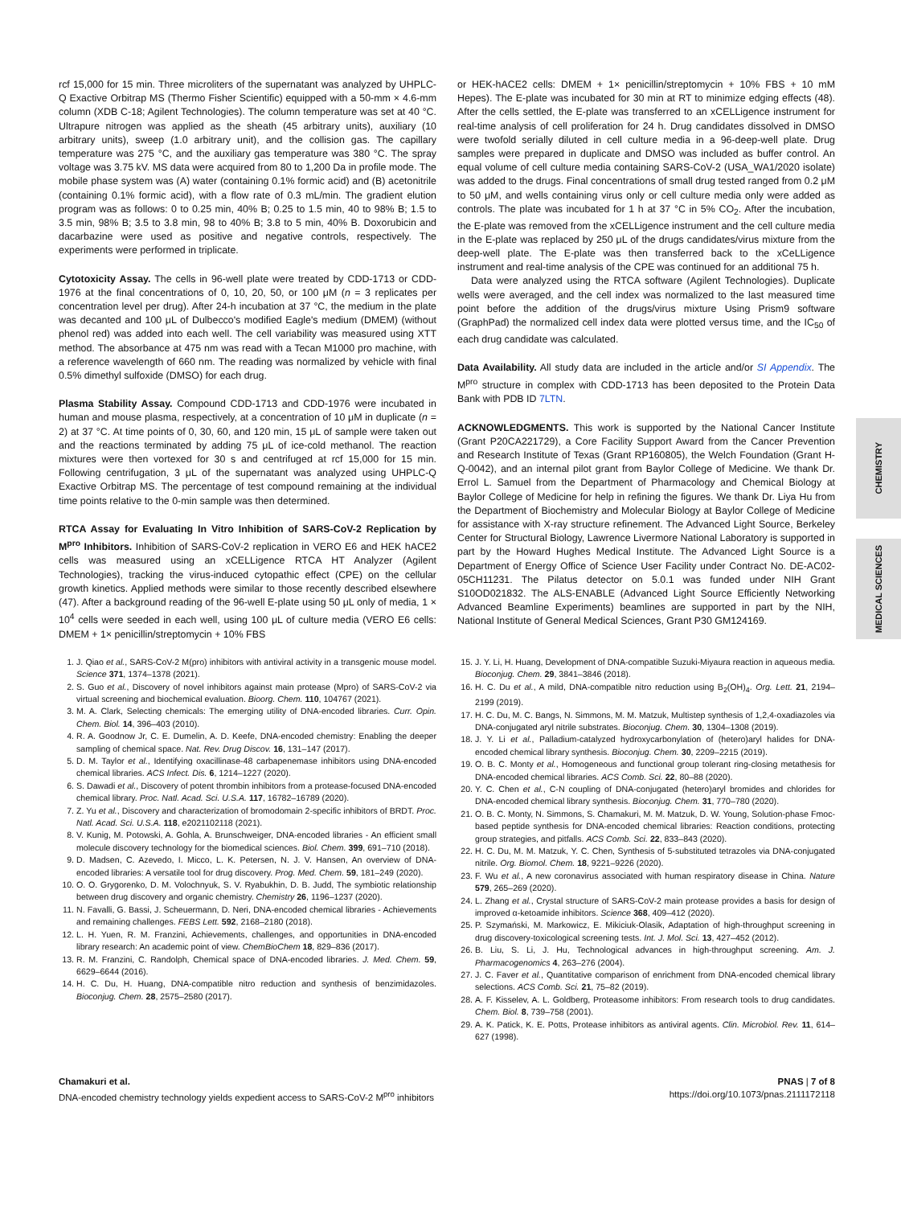CHEMISTRY
MEDICAL SCIENCES
rcf 15,000 for 15 min. Three microliters of the supernatant was analyzed by UHPLC-Q Exactive Orbitrap MS (Thermo Fisher Scientific) equipped with a 50-mm × 4.6-mm column (XDB C-18; Agilent Technologies). The column temperature was set at 40 °C. Ultrapure nitrogen was applied as the sheath (45 arbitrary units), auxiliary (10 arbitrary units), sweep (1.0 arbitrary unit), and the collision gas. The capillary temperature was 275 °C, and the auxiliary gas temperature was 380 °C. The spray voltage was 3.75 kV. MS data were acquired from 80 to 1,200 Da in profile mode. The mobile phase system was (A) water (containing 0.1% formic acid) and (B) acetonitrile (containing 0.1% formic acid), with a flow rate of 0.3 mL/min. The gradient elution program was as follows: 0 to 0.25 min, 40% B; 0.25 to 1.5 min, 40 to 98% B; 1.5 to 3.5 min, 98% B; 3.5 to 3.8 min, 98 to 40% B; 3.8 to 5 min, 40% B. Doxorubicin and dacarbazine were used as positive and negative controls, respectively. The experiments were performed in triplicate.
Cytotoxicity Assay. The cells in 96-well plate were treated by CDD-1713 or CDD-1976 at the final concentrations of 0, 10, 20, 50, or 100 μM (n = 3 replicates per concentration level per drug). After 24-h incubation at 37 °C, the medium in the plate was decanted and 100 μL of Dulbecco's modified Eagle's medium (DMEM) (without phenol red) was added into each well. The cell variability was measured using XTT method. The absorbance at 475 nm was read with a Tecan M1000 pro machine, with a reference wavelength of 660 nm. The reading was normalized by vehicle with final 0.5% dimethyl sulfoxide (DMSO) for each drug.
Plasma Stability Assay. Compound CDD-1713 and CDD-1976 were incubated in human and mouse plasma, respectively, at a concentration of 10 μM in duplicate (n = 2) at 37 °C. At time points of 0, 30, 60, and 120 min, 15 μL of sample were taken out and the reactions terminated by adding 75 μL of ice-cold methanol. The reaction mixtures were then vortexed for 30 s and centrifuged at rcf 15,000 for 15 min. Following centrifugation, 3 μL of the supernatant was analyzed using UHPLC-Q Exactive Orbitrap MS. The percentage of test compound remaining at the individual time points relative to the 0-min sample was then determined.
RTCA Assay for Evaluating In Vitro Inhibition of SARS-CoV-2 Replication by M<sup>pro</sup> Inhibitors. Inhibition of SARS-CoV-2 replication in VERO E6 and HEK hACE2 cells was measured using an xCELLigence RTCA HT Analyzer (Agilent Technologies), tracking the virus-induced cytopathic effect (CPE) on the cellular growth kinetics. Applied methods were similar to those recently described elsewhere (47). After a background reading of the 96-well E-plate using 50 μL only of media, 1 × 10<sup>4</sup> cells were seeded in each well, using 100 μL of culture media (VERO E6 cells: DMEM + 1× penicillin/streptomycin + 10% FBS
or HEK-hACE2 cells: DMEM + 1× penicillin/streptomycin + 10% FBS + 10 mM Hepes). The E-plate was incubated for 30 min at RT to minimize edging effects (48). After the cells settled, the E-plate was transferred to an xCELLigence instrument for real-time analysis of cell proliferation for 24 h. Drug candidates dissolved in DMSO were twofold serially diluted in cell culture media in a 96-deep-well plate. Drug samples were prepared in duplicate and DMSO was included as buffer control. An equal volume of cell culture media containing SARS-CoV-2 (USA_WA1/2020 isolate) was added to the drugs. Final concentrations of small drug tested ranged from 0.2 μM to 50 μM, and wells containing virus only or cell culture media only were added as controls. The plate was incubated for 1 h at 37 °C in 5% CO<sub>2</sub>. After the incubation, the E-plate was removed from the xCELLigence instrument and the cell culture media in the E-plate was replaced by 250 μL of the drugs candidates/virus mixture from the deep-well plate. The E-plate was then transferred back to the xCeLLigence instrument and real-time analysis of the CPE was continued for an additional 75 h.
Data were analyzed using the RTCA software (Agilent Technologies). Duplicate wells were averaged, and the cell index was normalized to the last measured time point before the addition of the drugs/virus mixture Using Prism9 software (GraphPad) the normalized cell index data were plotted versus time, and the IC<sub>50</sub> of each drug candidate was calculated.
Data Availability. All study data are included in the article and/or SI Appendix. The M<sup>pro</sup> structure in complex with CDD-1713 has been deposited to the Protein Data Bank with PDB ID 7LTN.
ACKNOWLEDGMENTS. This work is supported by the National Cancer Institute (Grant P20CA221729), a Core Facility Support Award from the Cancer Prevention and Research Institute of Texas (Grant RP160805), the Welch Foundation (Grant H-Q-0042), and an internal pilot grant from Baylor College of Medicine. We thank Dr. Errol L. Samuel from the Department of Pharmacology and Chemical Biology at Baylor College of Medicine for help in refining the figures. We thank Dr. Liya Hu from the Department of Biochemistry and Molecular Biology at Baylor College of Medicine for assistance with X-ray structure refinement. The Advanced Light Source, Berkeley Center for Structural Biology, Lawrence Livermore National Laboratory is supported in part by the Howard Hughes Medical Institute. The Advanced Light Source is a Department of Energy Office of Science User Facility under Contract No. DE-AC02-05CH11231. The Pilatus detector on 5.0.1 was funded under NIH Grant S10OD021832. The ALS-ENABLE (Advanced Light Source Efficiently Networking Advanced Beamline Experiments) beamlines are supported in part by the NIH, National Institute of General Medical Sciences, Grant P30 GM124169.
1. J. Qiao et al., SARS-CoV-2 M(pro) inhibitors with antiviral activity in a transgenic mouse model. Science 371, 1374–1378 (2021).
2. S. Guo et al., Discovery of novel inhibitors against main protease (Mpro) of SARS-CoV-2 via virtual screening and biochemical evaluation. Bioorg. Chem. 110, 104767 (2021).
3. M. A. Clark, Selecting chemicals: The emerging utility of DNA-encoded libraries. Curr. Opin. Chem. Biol. 14, 396–403 (2010).
4. R. A. Goodnow Jr, C. E. Dumelin, A. D. Keefe, DNA-encoded chemistry: Enabling the deeper sampling of chemical space. Nat. Rev. Drug Discov. 16, 131–147 (2017).
5. D. M. Taylor et al., Identifying oxacillinase-48 carbapenemase inhibitors using DNA-encoded chemical libraries. ACS Infect. Dis. 6, 1214–1227 (2020).
6. S. Dawadi et al., Discovery of potent thrombin inhibitors from a protease-focused DNA-encoded chemical library. Proc. Natl. Acad. Sci. U.S.A. 117, 16782–16789 (2020).
7. Z. Yu et al., Discovery and characterization of bromodomain 2-specific inhibitors of BRDT. Proc. Natl. Acad. Sci. U.S.A. 118, e2021102118 (2021).
8. V. Kunig, M. Potowski, A. Gohla, A. Brunschweiger, DNA-encoded libraries - An efficient small molecule discovery technology for the biomedical sciences. Biol. Chem. 399, 691–710 (2018).
9. D. Madsen, C. Azevedo, I. Micco, L. K. Petersen, N. J. V. Hansen, An overview of DNA-encoded libraries: A versatile tool for drug discovery. Prog. Med. Chem. 59, 181–249 (2020).
10. O. O. Grygorenko, D. M. Volochnyuk, S. V. Ryabukhin, D. B. Judd, The symbiotic relationship between drug discovery and organic chemistry. Chemistry 26, 1196–1237 (2020).
11. N. Favalli, G. Bassi, J. Scheuermann, D. Neri, DNA-encoded chemical libraries - Achievements and remaining challenges. FEBS Lett. 592, 2168–2180 (2018).
12. L. H. Yuen, R. M. Franzini, Achievements, challenges, and opportunities in DNA-encoded library research: An academic point of view. ChemBioChem 18, 829–836 (2017).
13. R. M. Franzini, C. Randolph, Chemical space of DNA-encoded libraries. J. Med. Chem. 59, 6629–6644 (2016).
14. H. C. Du, H. Huang, DNA-compatible nitro reduction and synthesis of benzimidazoles. Bioconjug. Chem. 28, 2575–2580 (2017).
15. J. Y. Li, H. Huang, Development of DNA-compatible Suzuki-Miyaura reaction in aqueous media. Bioconjug. Chem. 29, 3841–3846 (2018).
16. H. C. Du et al., A mild, DNA-compatible nitro reduction using B<sub>2</sub>(OH)<sub>4</sub>. Org. Lett. 21, 2194–2199 (2019).
17. H. C. Du, M. C. Bangs, N. Simmons, M. M. Matzuk, Multistep synthesis of 1,2,4-oxadiazoles via DNA-conjugated aryl nitrile substrates. Bioconjug. Chem. 30, 1304–1308 (2019).
18. J. Y. Li et al., Palladium-catalyzed hydroxycarbonylation of (hetero)aryl halides for DNA-encoded chemical library synthesis. Bioconjug. Chem. 30, 2209–2215 (2019).
19. O. B. C. Monty et al., Homogeneous and functional group tolerant ring-closing metathesis for DNA-encoded chemical libraries. ACS Comb. Sci. 22, 80–88 (2020).
20. Y. C. Chen et al., C-N coupling of DNA-conjugated (hetero)aryl bromides and chlorides for DNA-encoded chemical library synthesis. Bioconjug. Chem. 31, 770–780 (2020).
21. O. B. C. Monty, N. Simmons, S. Chamakuri, M. M. Matzuk, D. W. Young, Solution-phase Fmoc-based peptide synthesis for DNA-encoded chemical libraries: Reaction conditions, protecting group strategies, and pitfalls. ACS Comb. Sci. 22, 833–843 (2020).
22. H. C. Du, M. M. Matzuk, Y. C. Chen, Synthesis of 5-substituted tetrazoles via DNA-conjugated nitrile. Org. Biomol. Chem. 18, 9221–9226 (2020).
23. F. Wu et al., A new coronavirus associated with human respiratory disease in China. Nature 579, 265–269 (2020).
24. L. Zhang et al., Crystal structure of SARS-CoV-2 main protease provides a basis for design of improved α-ketoamide inhibitors. Science 368, 409–412 (2020).
25. P. Szymański, M. Markowicz, E. Mikiciuk-Olasik, Adaptation of high-throughput screening in drug discovery-toxicological screening tests. Int. J. Mol. Sci. 13, 427–452 (2012).
26. B. Liu, S. Li, J. Hu, Technological advances in high-throughput screening. Am. J. Pharmacogenomics 4, 263–276 (2004).
27. J. C. Faver et al., Quantitative comparison of enrichment from DNA-encoded chemical library selections. ACS Comb. Sci. 21, 75–82 (2019).
28. A. F. Kisselev, A. L. Goldberg, Proteasome inhibitors: From research tools to drug candidates. Chem. Biol. 8, 739–758 (2001).
29. A. K. Patick, K. E. Potts, Protease inhibitors as antiviral agents. Clin. Microbiol. Rev. 11, 614–627 (1998).
Chamakuri et al.
DNA-encoded chemistry technology yields expedient access to SARS-CoV-2 M<sup>pro</sup> inhibitors
PNAS | 7 of 8
https://doi.org/10.1073/pnas.2111172118